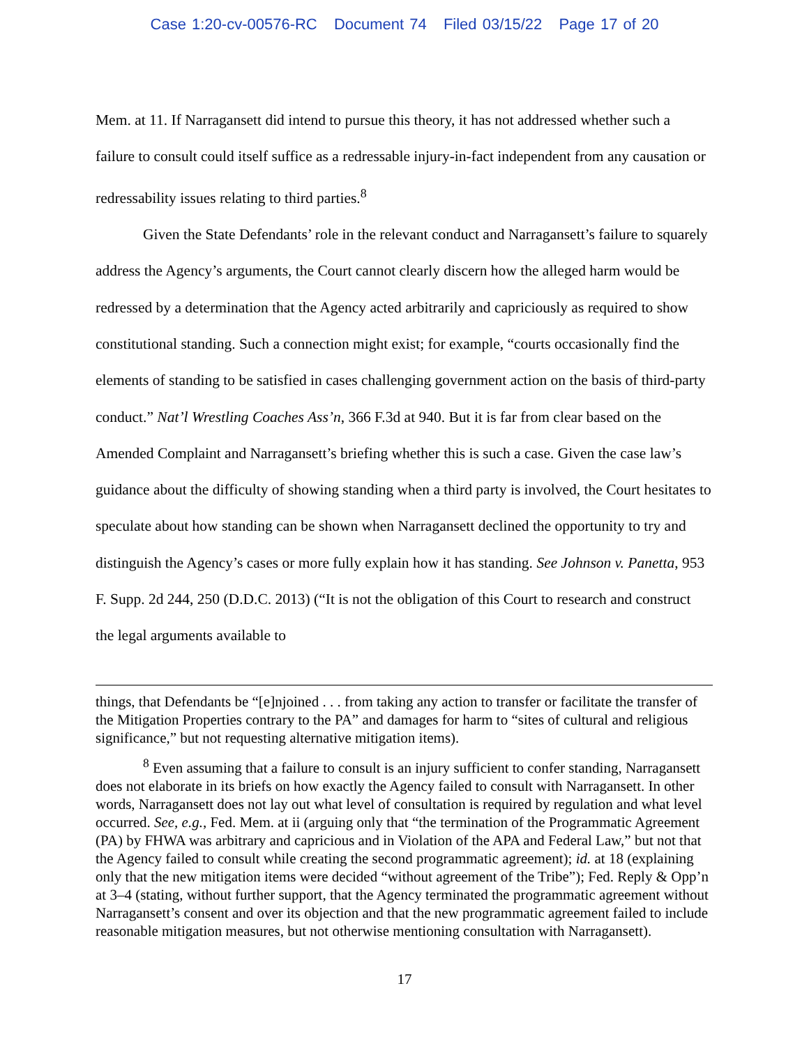Case 1:20-cv-00576-RC Document 74 Filed 03/15/22 Page 17 of 20
Mem. at 11. If Narragansett did intend to pursue this theory, it has not addressed whether such a failure to consult could itself suffice as a redressable injury-in-fact independent from any causation or redressability issues relating to third parties.<sup>8</sup>
Given the State Defendants’ role in the relevant conduct and Narragansett’s failure to squarely address the Agency’s arguments, the Court cannot clearly discern how the alleged harm would be redressed by a determination that the Agency acted arbitrarily and capriciously as required to show constitutional standing. Such a connection might exist; for example, “courts occasionally find the elements of standing to be satisfied in cases challenging government action on the basis of third-party conduct.” Nat’l Wrestling Coaches Ass’n, 366 F.3d at 940. But it is far from clear based on the Amended Complaint and Narragansett’s briefing whether this is such a case. Given the case law’s guidance about the difficulty of showing standing when a third party is involved, the Court hesitates to speculate about how standing can be shown when Narragansett declined the opportunity to try and distinguish the Agency’s cases or more fully explain how it has standing. See Johnson v. Panetta, 953 F. Supp. 2d 244, 250 (D.D.C. 2013) (“It is not the obligation of this Court to research and construct the legal arguments available to
things, that Defendants be “[e]njoined . . . from taking any action to transfer or facilitate the transfer of the Mitigation Properties contrary to the PA” and damages for harm to “sites of cultural and religious significance,” but not requesting alternative mitigation items).
<sup>8</sup> Even assuming that a failure to consult is an injury sufficient to confer standing, Narragansett does not elaborate in its briefs on how exactly the Agency failed to consult with Narragansett. In other words, Narragansett does not lay out what level of consultation is required by regulation and what level occurred. See, e.g., Fed. Mem. at ii (arguing only that “the termination of the Programmatic Agreement (PA) by FHWA was arbitrary and capricious and in Violation of the APA and Federal Law,” but not that the Agency failed to consult while creating the second programmatic agreement); id. at 18 (explaining only that the new mitigation items were decided “without agreement of the Tribe”); Fed. Reply & Opp’n at 3–4 (stating, without further support, that the Agency terminated the programmatic agreement without Narragansett’s consent and over its objection and that the new programmatic agreement failed to include reasonable mitigation measures, but not otherwise mentioning consultation with Narragansett).
17